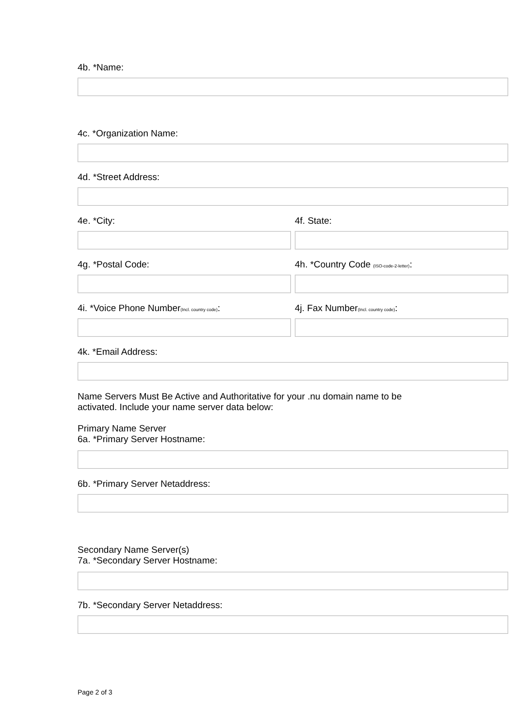4b. *Name:
4c. *Organization Name:
4d. *Street Address:
4e. *City: 4f. State:
4g. *Postal Code: 4h. *Country Code (ISO-code-2-letter):
4i. *Voice Phone Number(Incl. country code):
4j. Fax Number(Incl. country code):
4k. *Email Address:
Name Servers Must Be Active and Authoritative for your .nu domain name to be
activated. Include your name server data below:
Primary Name Server
6a. *Primary Server Hostname:
6b. *Primary Server Netaddress:
Secondary Name Server(s)
7a. *Secondary Server Hostname:
7b. *Secondary Server Netaddress:
Page 2 of 3